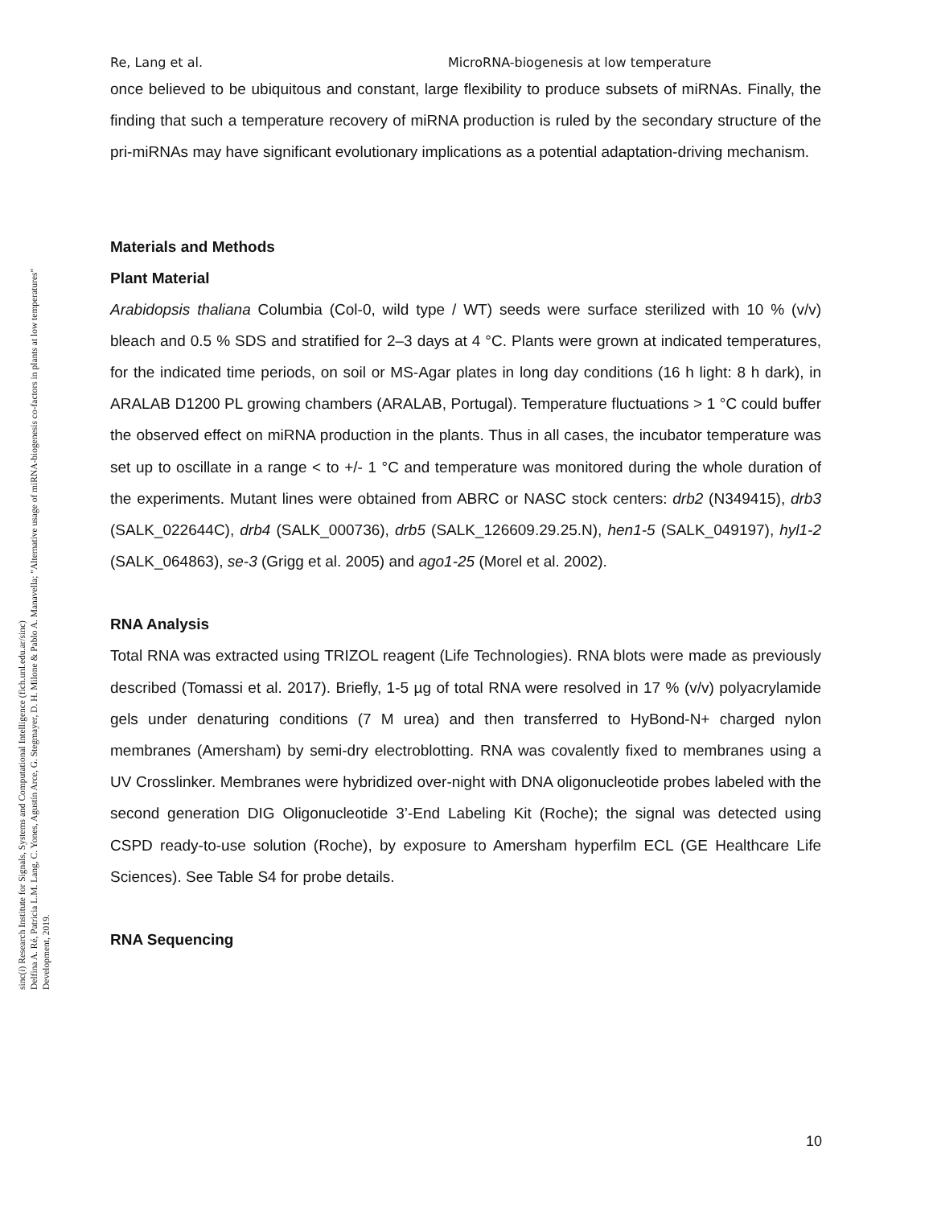sinc(i) Research Institute for Signals, Systems and Computational Intelligence (fich.unl.edu.ar/sinc)
Delfina A. Ré, Patricia L.M. Lang, C. Yones, Agustín Arce, G. Stegmayer, D. H. Milone & Pablo A. Manavella; "Alternative usage of miRNA-biogenesis co-factors in plants at low temperatures"
Development, 2019.
Re, Lang et al. MicroRNA-biogenesis at low temperature
once believed to be ubiquitous and constant, large flexibility to produce subsets of miRNAs. Finally, the finding that such a temperature recovery of miRNA production is ruled by the secondary structure of the pri-miRNAs may have significant evolutionary implications as a potential adaptation-driving mechanism.
Materials and Methods
Plant Material
Arabidopsis thaliana Columbia (Col-0, wild type / WT) seeds were surface sterilized with 10 % (v/v) bleach and 0.5 % SDS and stratified for 2–3 days at 4 °C. Plants were grown at indicated temperatures, for the indicated time periods, on soil or MS-Agar plates in long day conditions (16 h light: 8 h dark), in ARALAB D1200 PL growing chambers (ARALAB, Portugal). Temperature fluctuations > 1 °C could buffer the observed effect on miRNA production in the plants. Thus in all cases, the incubator temperature was set up to oscillate in a range < to +/- 1 °C and temperature was monitored during the whole duration of the experiments. Mutant lines were obtained from ABRC or NASC stock centers: drb2 (N349415), drb3 (SALK_022644C), drb4 (SALK_000736), drb5 (SALK_126609.29.25.N), hen1-5 (SALK_049197), hyl1-2 (SALK_064863), se-3 (Grigg et al. 2005) and ago1-25 (Morel et al. 2002).
RNA Analysis
Total RNA was extracted using TRIZOL reagent (Life Technologies). RNA blots were made as previously described (Tomassi et al. 2017). Briefly, 1-5 µg of total RNA were resolved in 17 % (v/v) polyacrylamide gels under denaturing conditions (7 M urea) and then transferred to HyBond-N+ charged nylon membranes (Amersham) by semi-dry electroblotting. RNA was covalently fixed to membranes using a UV Crosslinker. Membranes were hybridized over-night with DNA oligonucleotide probes labeled with the second generation DIG Oligonucleotide 3’-End Labeling Kit (Roche); the signal was detected using CSPD ready-to-use solution (Roche), by exposure to Amersham hyperfilm ECL (GE Healthcare Life Sciences). See Table S4 for probe details.
RNA Sequencing
10